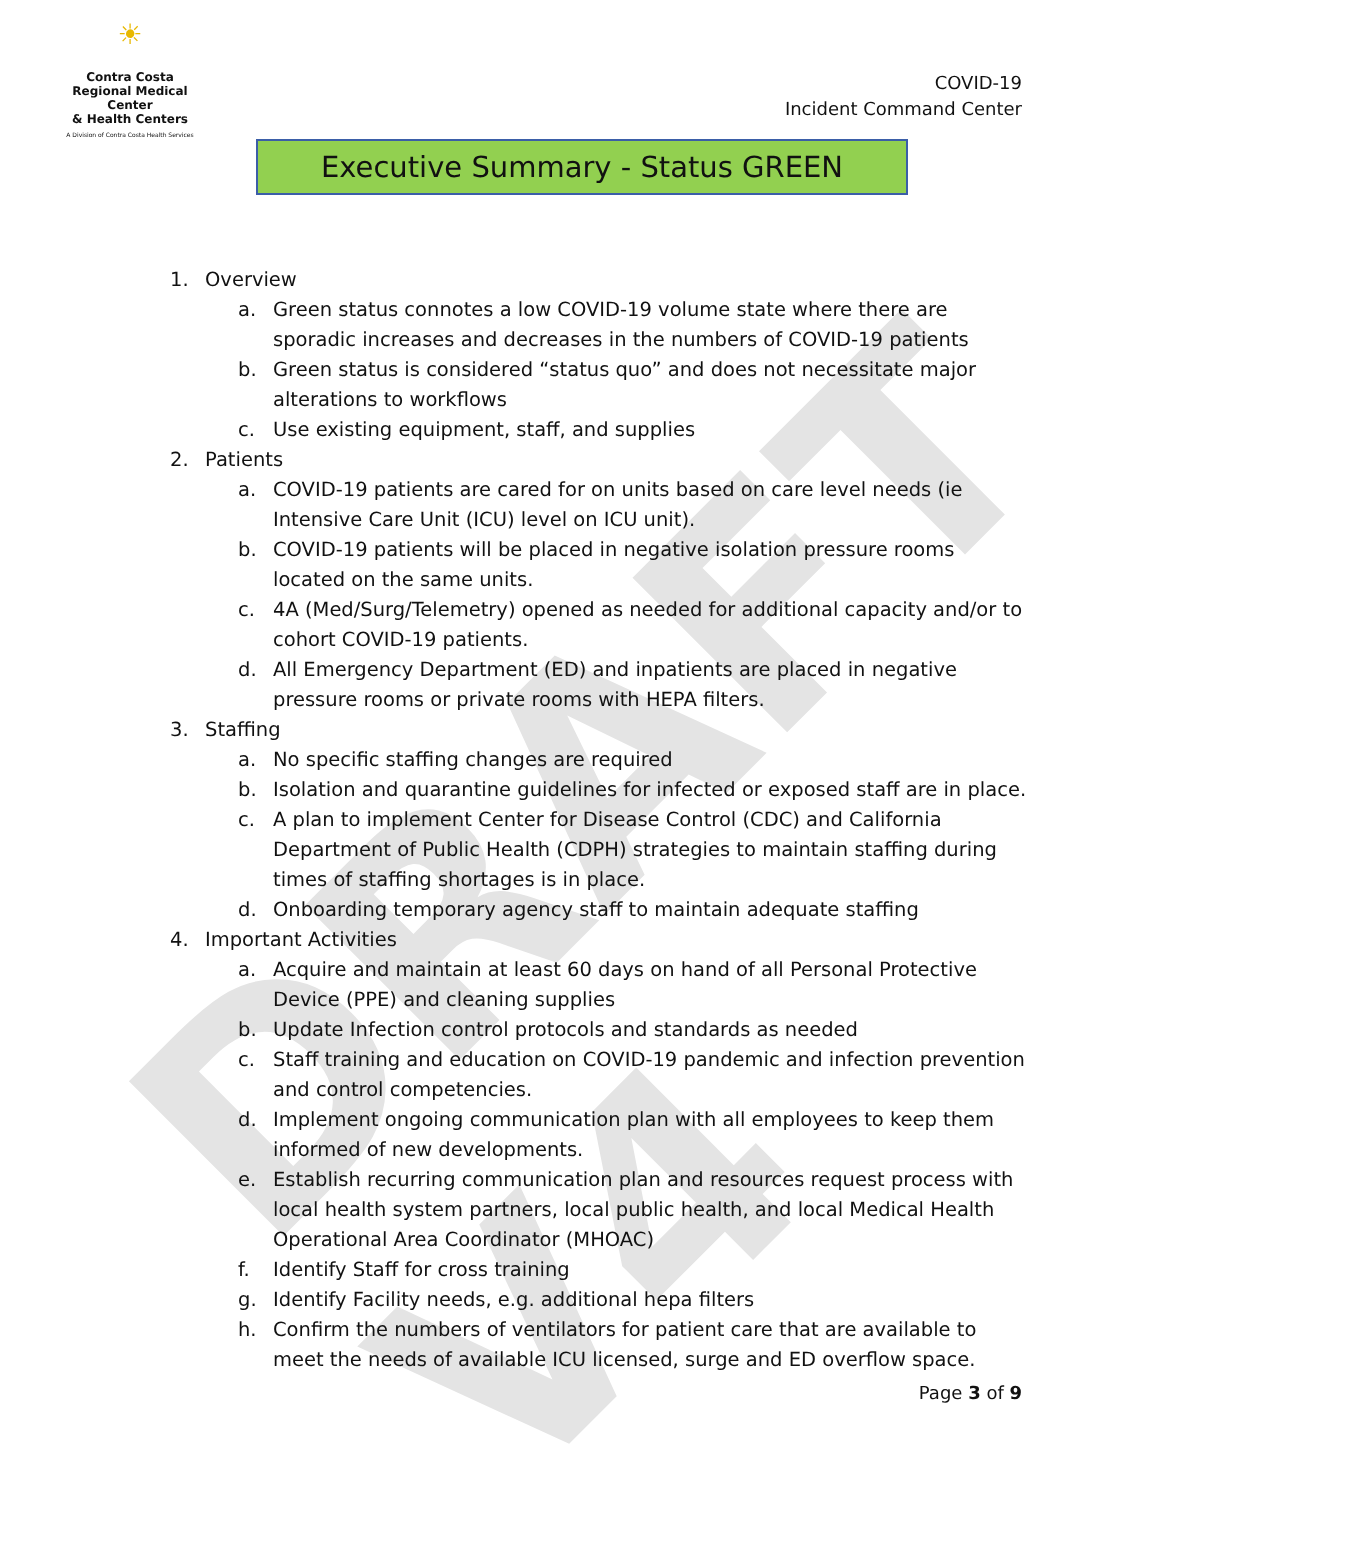DRAFT V4
☀
Contra Costa
Regional Medical Center
& Health Centers
A Division of Contra Costa Health Services
COVID-19
Incident Command Center
Executive Summary - Status GREEN
1. Overview
a. Green status connotes a low COVID-19 volume state where there are sporadic increases and decreases in the numbers of COVID-19 patients
b. Green status is considered “status quo” and does not necessitate major alterations to workflows
c. Use existing equipment, staff, and supplies
2. Patients
a. COVID-19 patients are cared for on units based on care level needs (ie Intensive Care Unit (ICU) level on ICU unit).
b. COVID-19 patients will be placed in negative isolation pressure rooms located on the same units.
c. 4A (Med/Surg/Telemetry) opened as needed for additional capacity and/or to cohort COVID-19 patients.
d. All Emergency Department (ED) and inpatients are placed in negative pressure rooms or private rooms with HEPA filters.
3. Staffing
a. No specific staffing changes are required
b. Isolation and quarantine guidelines for infected or exposed staff are in place.
c. A plan to implement Center for Disease Control (CDC) and California Department of Public Health (CDPH) strategies to maintain staffing during times of staffing shortages is in place.
d. Onboarding temporary agency staff to maintain adequate staffing
4. Important Activities
a. Acquire and maintain at least 60 days on hand of all Personal Protective Device (PPE) and cleaning supplies
b. Update Infection control protocols and standards as needed
c. Staff training and education on COVID-19 pandemic and infection prevention and control competencies.
d. Implement ongoing communication plan with all employees to keep them informed of new developments.
e. Establish recurring communication plan and resources request process with local health system partners, local public health, and local Medical Health Operational Area Coordinator (MHOAC)
f. Identify Staff for cross training
g. Identify Facility needs, e.g. additional hepa filters
h. Confirm the numbers of ventilators for patient care that are available to meet the needs of available ICU licensed, surge and ED overflow space.
Page 3 of 9